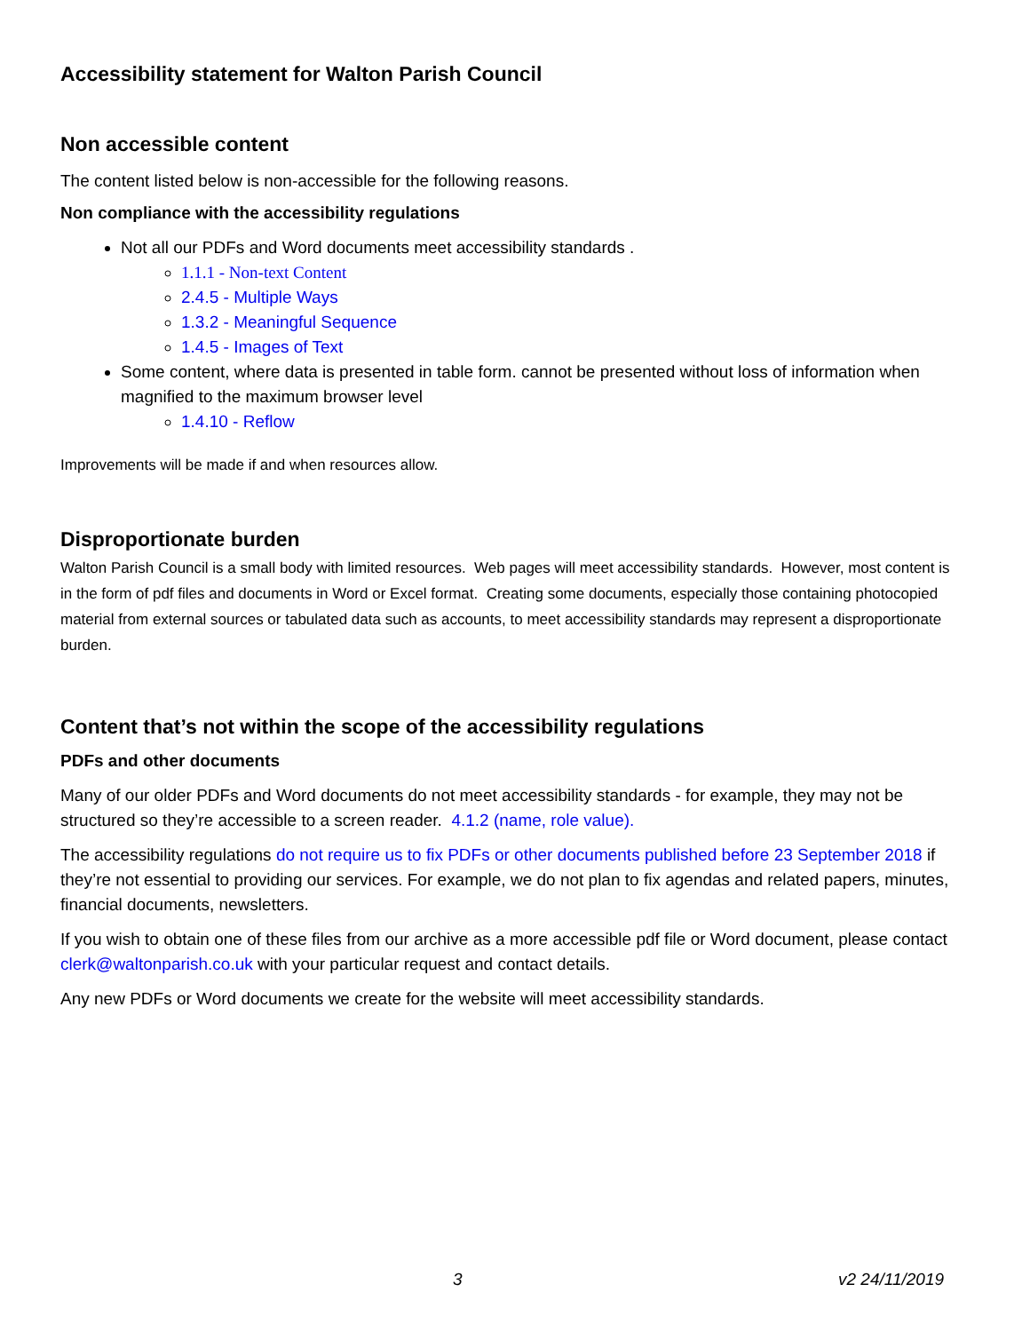Accessibility statement for Walton Parish Council
Non accessible content
The content listed below is non-accessible for the following reasons.
Non compliance with the accessibility regulations
Not all our PDFs and Word documents meet accessibility standards .
1.1.1 - Non-text Content
2.4.5 - Multiple Ways
1.3.2 - Meaningful Sequence
1.4.5 - Images of Text
Some content, where data is presented in table form. cannot be presented without loss of information when magnified to the maximum browser level
1.4.10 - Reflow
Improvements will be made if and when resources allow.
Disproportionate burden
Walton Parish Council is a small body with limited resources. Web pages will meet accessibility standards. However, most content is in the form of pdf files and documents in Word or Excel format. Creating some documents, especially those containing photocopied material from external sources or tabulated data such as accounts, to meet accessibility standards may represent a disproportionate burden.
Content that’s not within the scope of the accessibility regulations
PDFs and other documents
Many of our older PDFs and Word documents do not meet accessibility standards - for example, they may not be structured so they’re accessible to a screen reader. 4.1.2 (name, role value).
The accessibility regulations do not require us to fix PDFs or other documents published before 23 September 2018 if they’re not essential to providing our services. For example, we do not plan to fix agendas and related papers, minutes, financial documents, newsletters.
If you wish to obtain one of these files from our archive as a more accessible pdf file or Word document, please contact clerk@waltonparish.co.uk with your particular request and contact details.
Any new PDFs or Word documents we create for the website will meet accessibility standards.
3 v2 24/11/2019